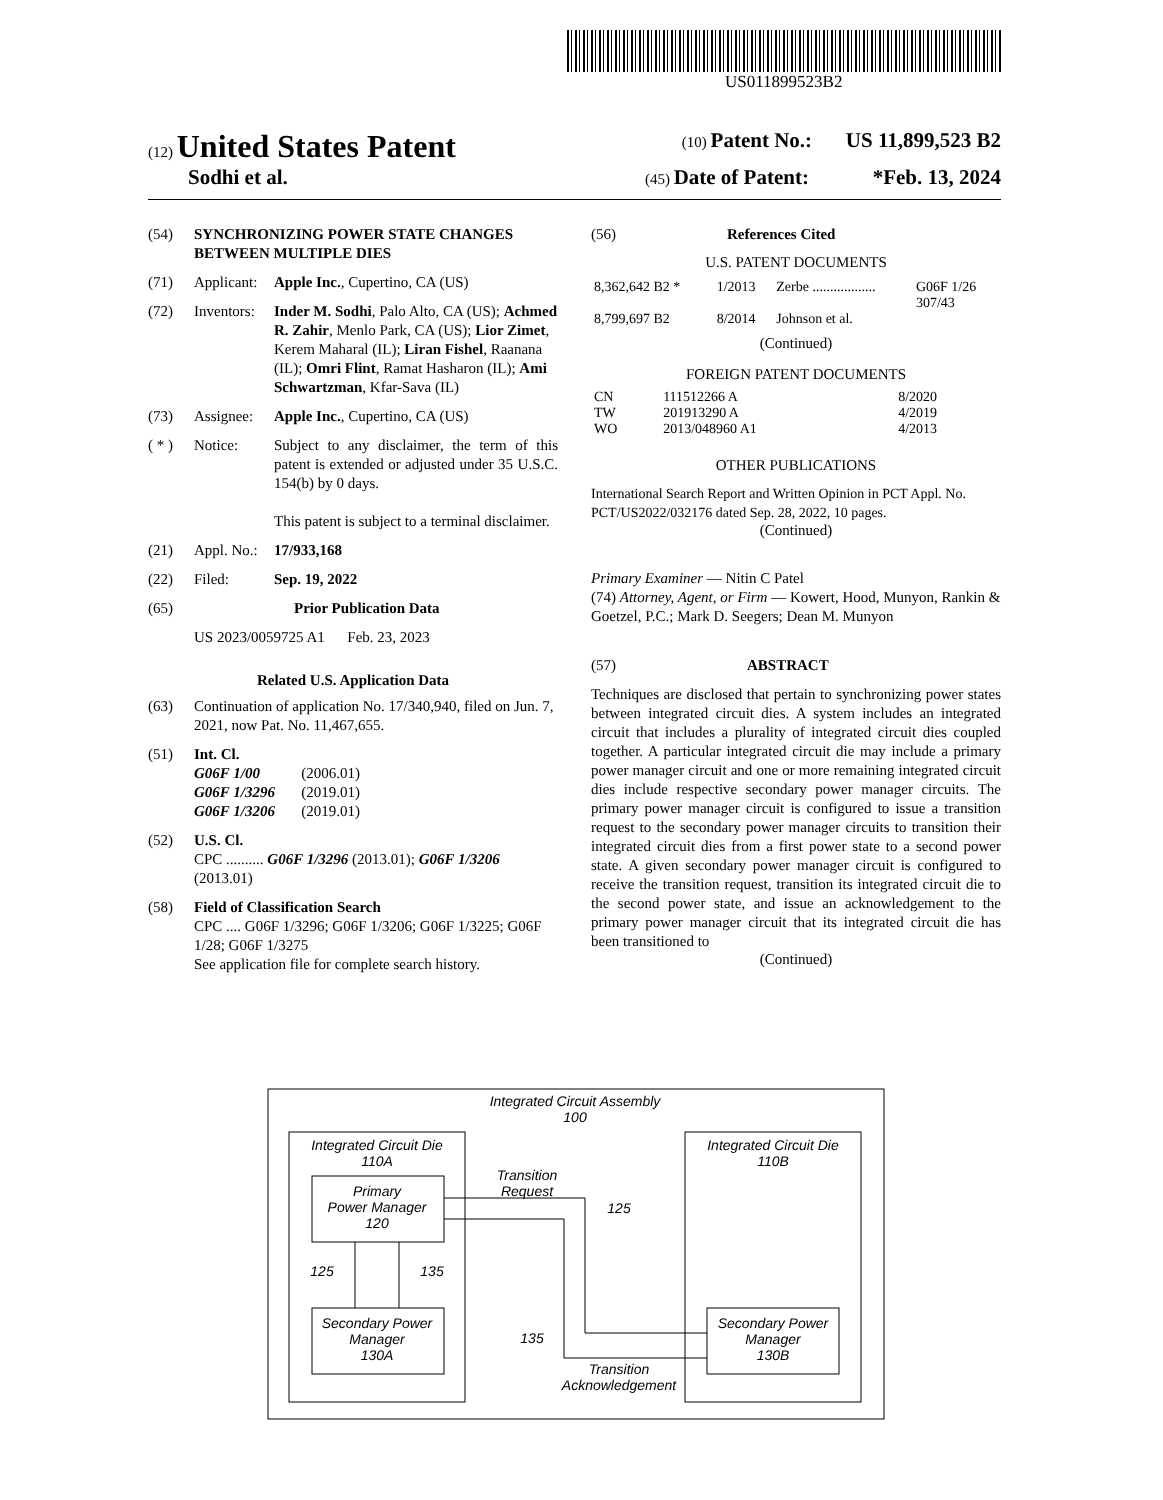US011899523B2
(12) United States Patent
(10) Patent No.: US 11,899,523 B2
Sodhi et al.
(45) Date of Patent: *Feb. 13, 2024
(54) SYNCHRONIZING POWER STATE CHANGES BETWEEN MULTIPLE DIES
(71) Applicant: Apple Inc., Cupertino, CA (US)
(72) Inventors: Inder M. Sodhi, Palo Alto, CA (US); Achmed R. Zahir, Menlo Park, CA (US); Lior Zimet, Kerem Maharal (IL); Liran Fishel, Raanana (IL); Omri Flint, Ramat Hasharon (IL); Ami Schwartzman, Kfar-Sava (IL)
(73) Assignee: Apple Inc., Cupertino, CA (US)
( * ) Notice: Subject to any disclaimer, the term of this patent is extended or adjusted under 35 U.S.C. 154(b) by 0 days.
This patent is subject to a terminal disclaimer.
(21) Appl. No.: 17/933,168
(22) Filed: Sep. 19, 2022
(65) Prior Publication Data
US 2023/0059725 A1 Feb. 23, 2023
Related U.S. Application Data
(63) Continuation of application No. 17/340,940, filed on Jun. 7, 2021, now Pat. No. 11,467,655.
(51) Int. Cl.
G06F 1/00 (2006.01)
G06F 1/3296 (2019.01)
G06F 1/3206 (2019.01)
(52) U.S. Cl.
CPC .......... G06F 1/3296 (2013.01); G06F 1/3206 (2013.01)
(58) Field of Classification Search
CPC .... G06F 1/3296; G06F 1/3206; G06F 1/3225; G06F 1/28; G06F 1/3275
See application file for complete search history.
(56) References Cited
U.S. PATENT DOCUMENTS
| 8,362,642 B2 * | 1/2013 | Zerbe .................. | G06F 1/26 307/43 |
| 8,799,697 B2 | 8/2014 | Johnson et al. | |
(Continued)
FOREIGN PATENT DOCUMENTS
| CN | 111512266 A | 8/2020 |
| TW | 201913290 A | 4/2019 |
| WO | 2013/048960 A1 | 4/2013 |
OTHER PUBLICATIONS
International Search Report and Written Opinion in PCT Appl. No. PCT/US2022/032176 dated Sep. 28, 2022, 10 pages.
(Continued)
Primary Examiner — Nitin C Patel
(74) Attorney, Agent, or Firm — Kowert, Hood, Munyon, Rankin & Goetzel, P.C.; Mark D. Seegers; Dean M. Munyon
(57) ABSTRACT
Techniques are disclosed that pertain to synchronizing power states between integrated circuit dies. A system includes an integrated circuit that includes a plurality of integrated circuit dies coupled together. A particular integrated circuit die may include a primary power manager circuit and one or more remaining integrated circuit dies include respective secondary power manager circuits. The primary power manager circuit is configured to issue a transition request to the secondary power manager circuits to transition their integrated circuit dies from a first power state to a second power state. A given secondary power manager circuit is configured to receive the transition request, transition its integrated circuit die to the second power state, and issue an acknowledgement to the primary power manager circuit that its integrated circuit die has been transitioned to
(Continued)
Integrated Circuit Assembly
100
Integrated Circuit Die
110A
Integrated Circuit Die
110B
Primary
Power Manager
120
Secondary Power
Manager
130A
Secondary Power
Manager
130B
Transition
Request
125
125
135
135
Transition
Acknowledgement